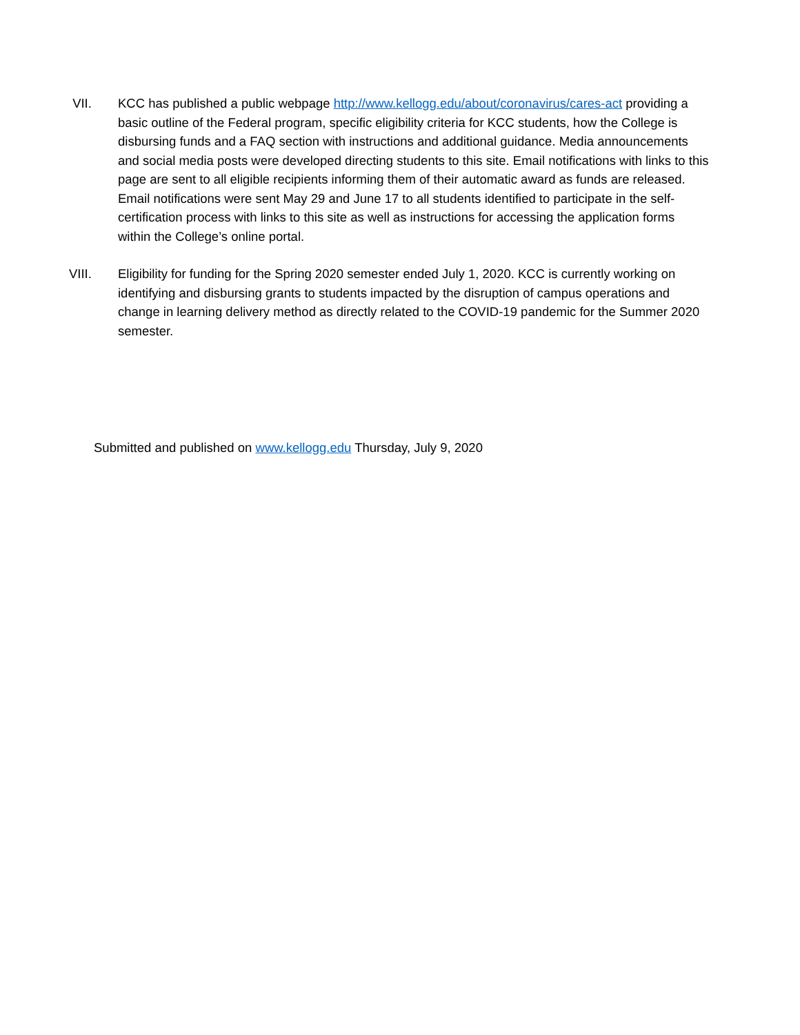VII. KCC has published a public webpage http://www.kellogg.edu/about/coronavirus/cares-act providing a basic outline of the Federal program, specific eligibility criteria for KCC students, how the College is disbursing funds and a FAQ section with instructions and additional guidance. Media announcements and social media posts were developed directing students to this site. Email notifications with links to this page are sent to all eligible recipients informing them of their automatic award as funds are released. Email notifications were sent May 29 and June 17 to all students identified to participate in the self-certification process with links to this site as well as instructions for accessing the application forms within the College’s online portal.
VIII. Eligibility for funding for the Spring 2020 semester ended July 1, 2020. KCC is currently working on identifying and disbursing grants to students impacted by the disruption of campus operations and change in learning delivery method as directly related to the COVID-19 pandemic for the Summer 2020 semester.
Submitted and published on www.kellogg.edu Thursday, July 9, 2020